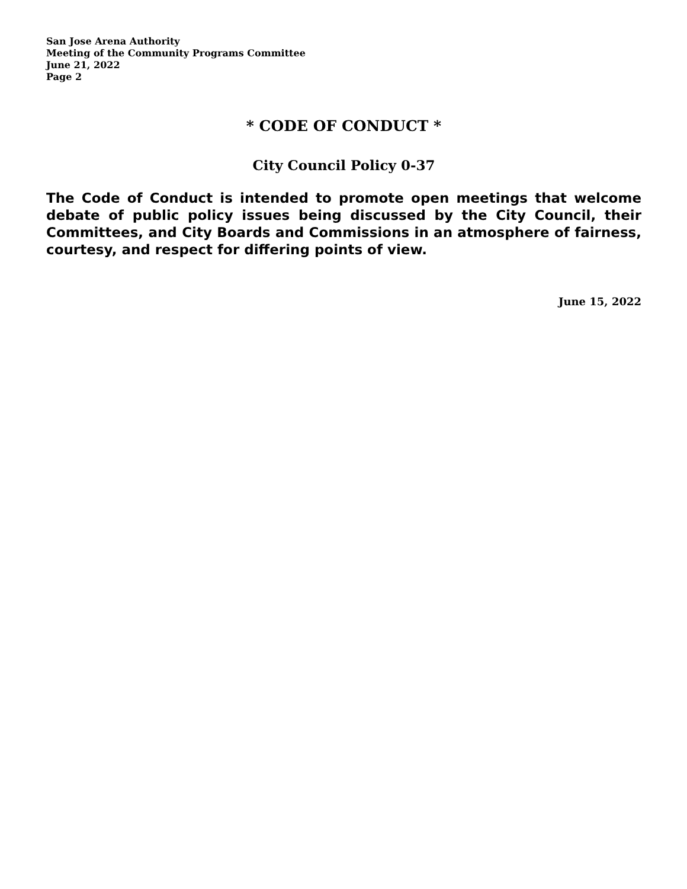San Jose Arena Authority
Meeting of the Community Programs Committee
June 21, 2022
Page 2
* CODE OF CONDUCT *
City Council Policy 0-37
The Code of Conduct is intended to promote open meetings that welcome debate of public policy issues being discussed by the City Council, their Committees, and City Boards and Commissions in an atmosphere of fairness, courtesy, and respect for differing points of view.
June 15, 2022